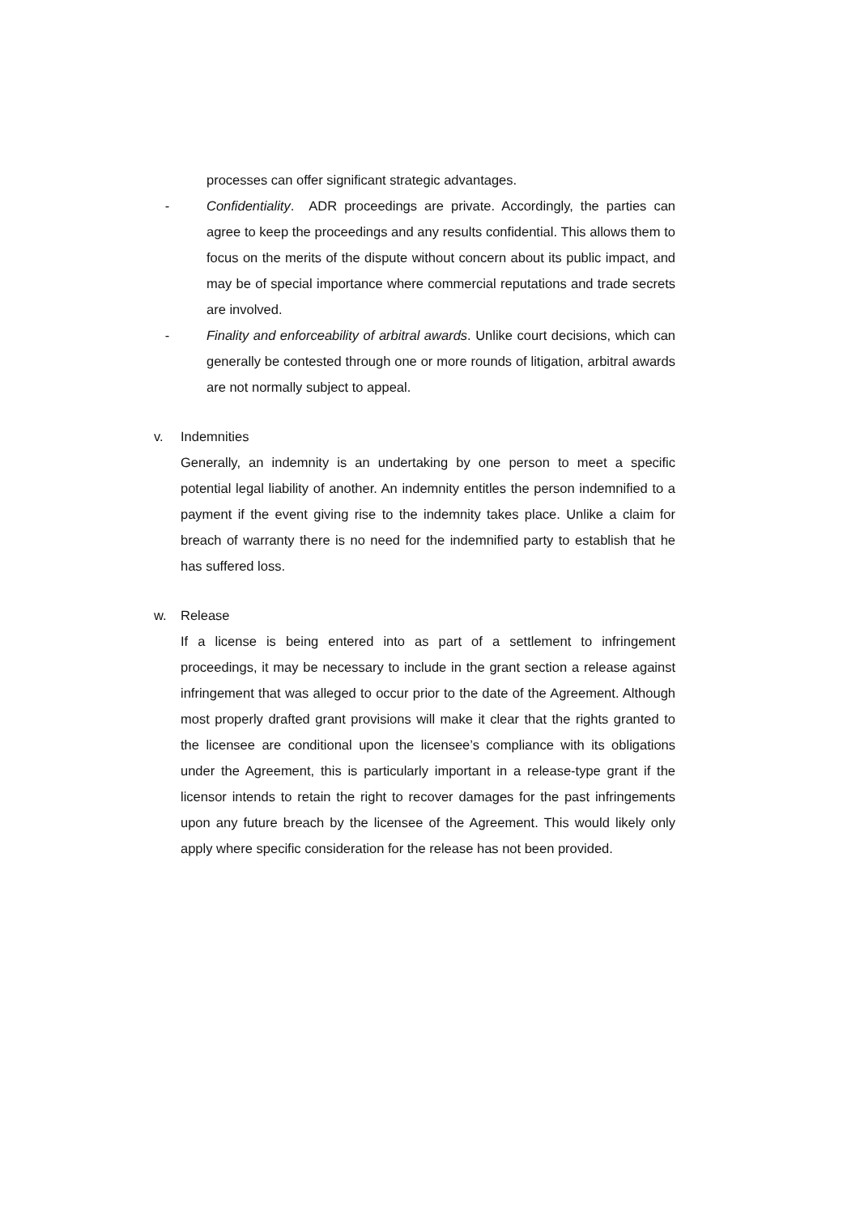processes can offer significant strategic advantages.
- Confidentiality. ADR proceedings are private. Accordingly, the parties can agree to keep the proceedings and any results confidential. This allows them to focus on the merits of the dispute without concern about its public impact, and may be of special importance where commercial reputations and trade secrets are involved.
- Finality and enforceability of arbitral awards. Unlike court decisions, which can generally be contested through one or more rounds of litigation, arbitral awards are not normally subject to appeal.
v. Indemnities
Generally, an indemnity is an undertaking by one person to meet a specific potential legal liability of another. An indemnity entitles the person indemnified to a payment if the event giving rise to the indemnity takes place. Unlike a claim for breach of warranty there is no need for the indemnified party to establish that he has suffered loss.
w. Release
If a license is being entered into as part of a settlement to infringement proceedings, it may be necessary to include in the grant section a release against infringement that was alleged to occur prior to the date of the Agreement. Although most properly drafted grant provisions will make it clear that the rights granted to the licensee are conditional upon the licensee’s compliance with its obligations under the Agreement, this is particularly important in a release-type grant if the licensor intends to retain the right to recover damages for the past infringements upon any future breach by the licensee of the Agreement. This would likely only apply where specific consideration for the release has not been provided.